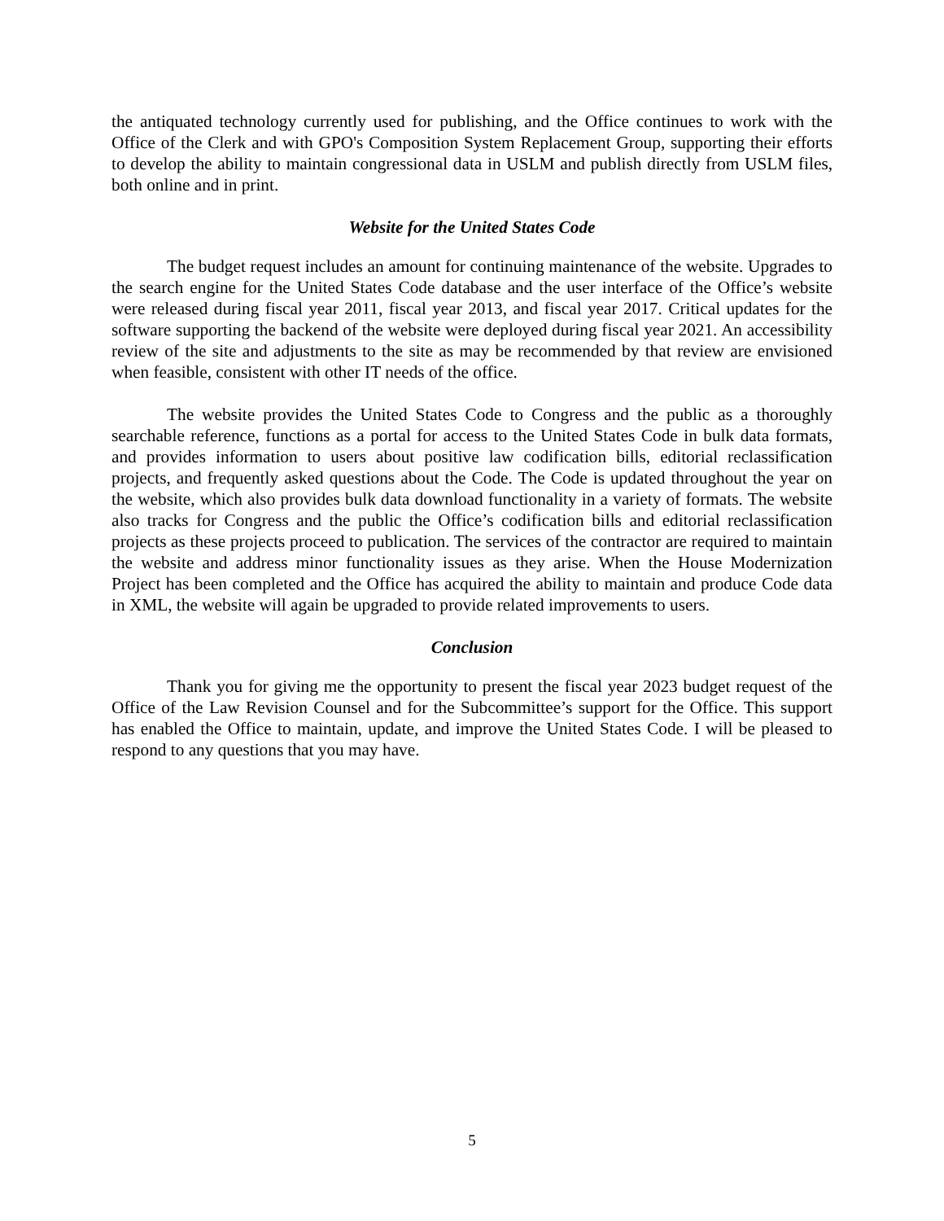the antiquated technology currently used for publishing, and the Office continues to work with the Office of the Clerk and with GPO's Composition System Replacement Group, supporting their efforts to develop the ability to maintain congressional data in USLM and publish directly from USLM files, both online and in print.
Website for the United States Code
The budget request includes an amount for continuing maintenance of the website. Upgrades to the search engine for the United States Code database and the user interface of the Office’s website were released during fiscal year 2011, fiscal year 2013, and fiscal year 2017. Critical updates for the software supporting the backend of the website were deployed during fiscal year 2021. An accessibility review of the site and adjustments to the site as may be recommended by that review are envisioned when feasible, consistent with other IT needs of the office.
The website provides the United States Code to Congress and the public as a thoroughly searchable reference, functions as a portal for access to the United States Code in bulk data formats, and provides information to users about positive law codification bills, editorial reclassification projects, and frequently asked questions about the Code. The Code is updated throughout the year on the website, which also provides bulk data download functionality in a variety of formats. The website also tracks for Congress and the public the Office’s codification bills and editorial reclassification projects as these projects proceed to publication. The services of the contractor are required to maintain the website and address minor functionality issues as they arise. When the House Modernization Project has been completed and the Office has acquired the ability to maintain and produce Code data in XML, the website will again be upgraded to provide related improvements to users.
Conclusion
Thank you for giving me the opportunity to present the fiscal year 2023 budget request of the Office of the Law Revision Counsel and for the Subcommittee’s support for the Office. This support has enabled the Office to maintain, update, and improve the United States Code. I will be pleased to respond to any questions that you may have.
5